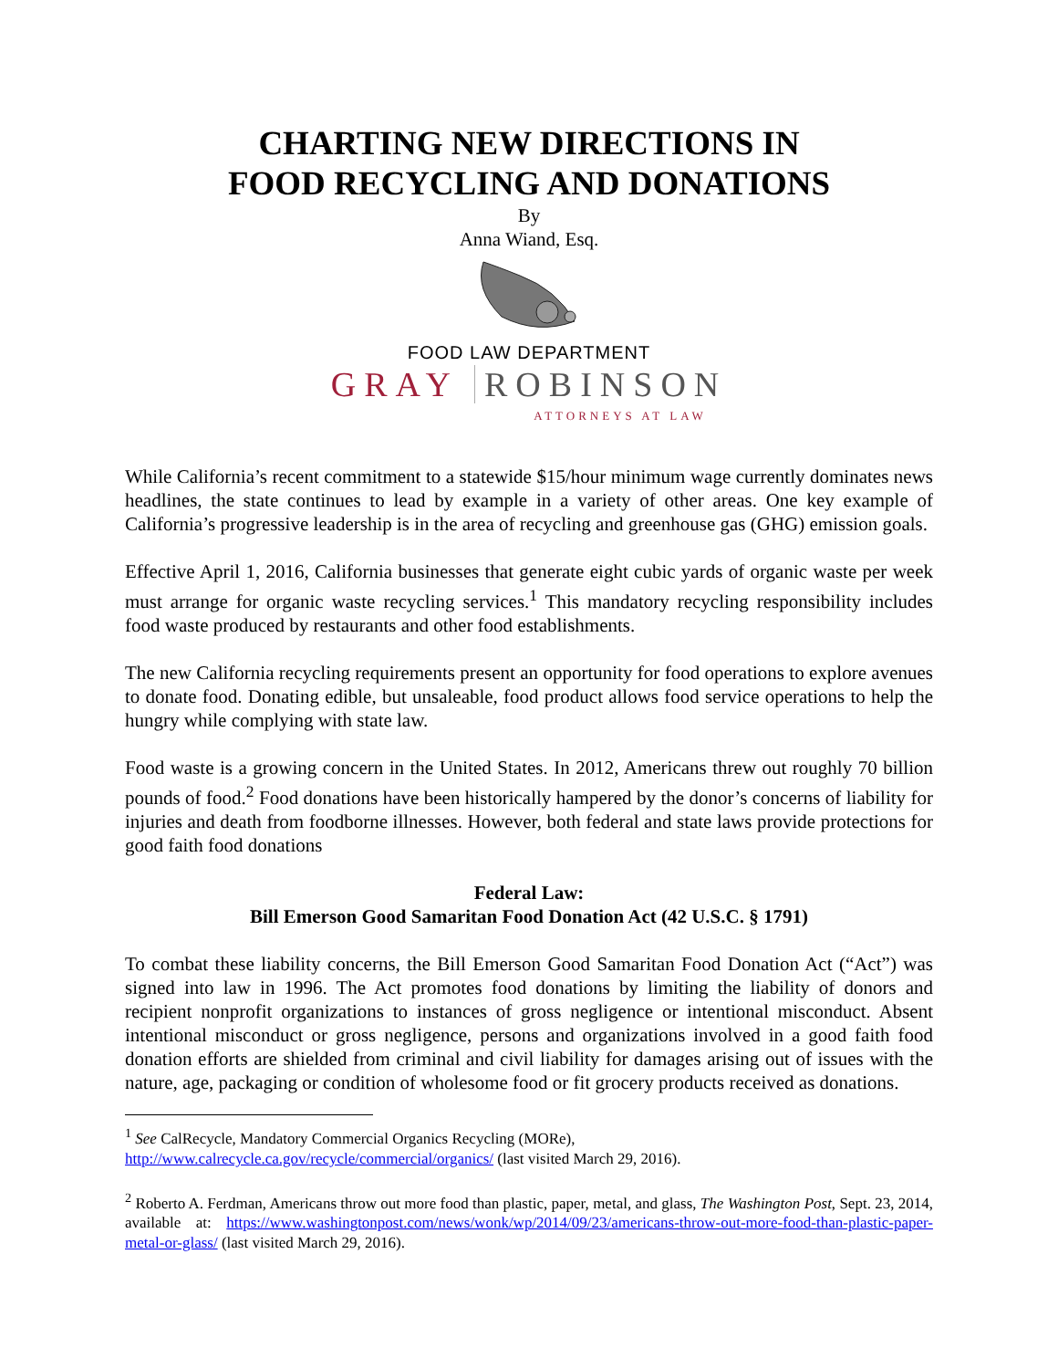CHARTING NEW DIRECTIONS IN
FOOD RECYCLING AND DONATIONS
By
Anna Wiand, Esq.
FOOD LAW DEPARTMENT
GRAY ROBINSON
ATTORNEYS AT LAW
While California’s recent commitment to a statewide $15/hour minimum wage currently dominates news headlines, the state continues to lead by example in a variety of other areas. One key example of California’s progressive leadership is in the area of recycling and greenhouse gas (GHG) emission goals.
Effective April 1, 2016, California businesses that generate eight cubic yards of organic waste per week must arrange for organic waste recycling services.<sup>1</sup> This mandatory recycling responsibility includes food waste produced by restaurants and other food establishments.
The new California recycling requirements present an opportunity for food operations to explore avenues to donate food. Donating edible, but unsaleable, food product allows food service operations to help the hungry while complying with state law.
Food waste is a growing concern in the United States. In 2012, Americans threw out roughly 70 billion pounds of food.<sup>2</sup> Food donations have been historically hampered by the donor’s concerns of liability for injuries and death from foodborne illnesses. However, both federal and state laws provide protections for good faith food donations
Federal Law:
Bill Emerson Good Samaritan Food Donation Act (42 U.S.C. § 1791)
To combat these liability concerns, the Bill Emerson Good Samaritan Food Donation Act (“Act”) was signed into law in 1996. The Act promotes food donations by limiting the liability of donors and recipient nonprofit organizations to instances of gross negligence or intentional misconduct. Absent intentional misconduct or gross negligence, persons and organizations involved in a good faith food donation efforts are shielded from criminal and civil liability for damages arising out of issues with the nature, age, packaging or condition of wholesome food or fit grocery products received as donations.
<sup>1</sup> See CalRecycle, Mandatory Commercial Organics Recycling (MORe),
http://www.calrecycle.ca.gov/recycle/commercial/organics/ (last visited March 29, 2016).
<sup>2</sup> Roberto A. Ferdman, Americans throw out more food than plastic, paper, metal, and glass, The Washington Post, Sept. 23, 2014, available at: https://www.washingtonpost.com/news/wonk/wp/2014/09/23/americans-throw-out-more-food-than-plastic-paper-metal-or-glass/ (last visited March 29, 2016).